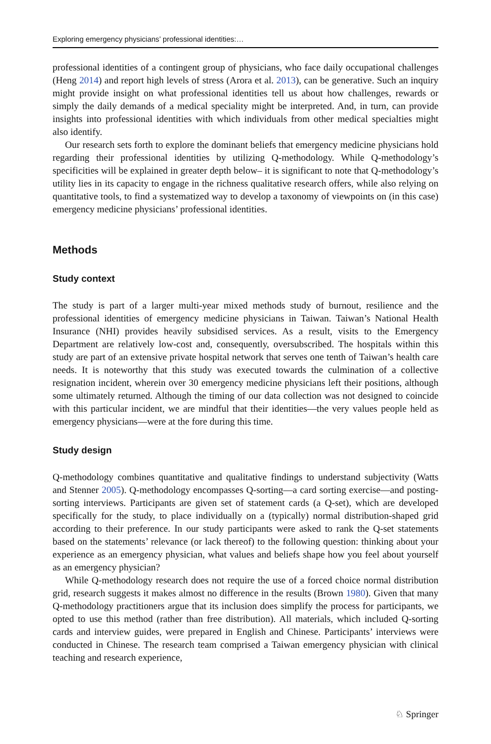Exploring emergency physicians’ professional identities:…
professional identities of a contingent group of physicians, who face daily occupational challenges (Heng 2014) and report high levels of stress (Arora et al. 2013), can be generative. Such an inquiry might provide insight on what professional identities tell us about how challenges, rewards or simply the daily demands of a medical speciality might be interpreted. And, in turn, can provide insights into professional identities with which individuals from other medical specialties might also identify.
Our research sets forth to explore the dominant beliefs that emergency medicine physicians hold regarding their professional identities by utilizing Q-methodology. While Q-methodology’s specificities will be explained in greater depth below– it is significant to note that Q-methodology’s utility lies in its capacity to engage in the richness qualitative research offers, while also relying on quantitative tools, to find a systematized way to develop a taxonomy of viewpoints on (in this case) emergency medicine physicians’ professional identities.
Methods
Study context
The study is part of a larger multi-year mixed methods study of burnout, resilience and the professional identities of emergency medicine physicians in Taiwan. Taiwan’s National Health Insurance (NHI) provides heavily subsidised services. As a result, visits to the Emergency Department are relatively low-cost and, consequently, oversubscribed. The hospitals within this study are part of an extensive private hospital network that serves one tenth of Taiwan’s health care needs. It is noteworthy that this study was executed towards the culmination of a collective resignation incident, wherein over 30 emergency medicine physicians left their positions, although some ultimately returned. Although the timing of our data collection was not designed to coincide with this particular incident, we are mindful that their identities—the very values people held as emergency physicians—were at the fore during this time.
Study design
Q-methodology combines quantitative and qualitative findings to understand subjectivity (Watts and Stenner 2005). Q-methodology encompasses Q-sorting—a card sorting exercise—and posting-sorting interviews. Participants are given set of statement cards (a Q-set), which are developed specifically for the study, to place individually on a (typically) normal distribution-shaped grid according to their preference. In our study participants were asked to rank the Q-set statements based on the statements’ relevance (or lack thereof) to the following question: thinking about your experience as an emergency physician, what values and beliefs shape how you feel about yourself as an emergency physician?
While Q-methodology research does not require the use of a forced choice normal distribution grid, research suggests it makes almost no difference in the results (Brown 1980). Given that many Q-methodology practitioners argue that its inclusion does simplify the process for participants, we opted to use this method (rather than free distribution). All materials, which included Q-sorting cards and interview guides, were prepared in English and Chinese. Participants’ interviews were conducted in Chinese. The research team comprised a Taiwan emergency physician with clinical teaching and research experience,
♘ Springer